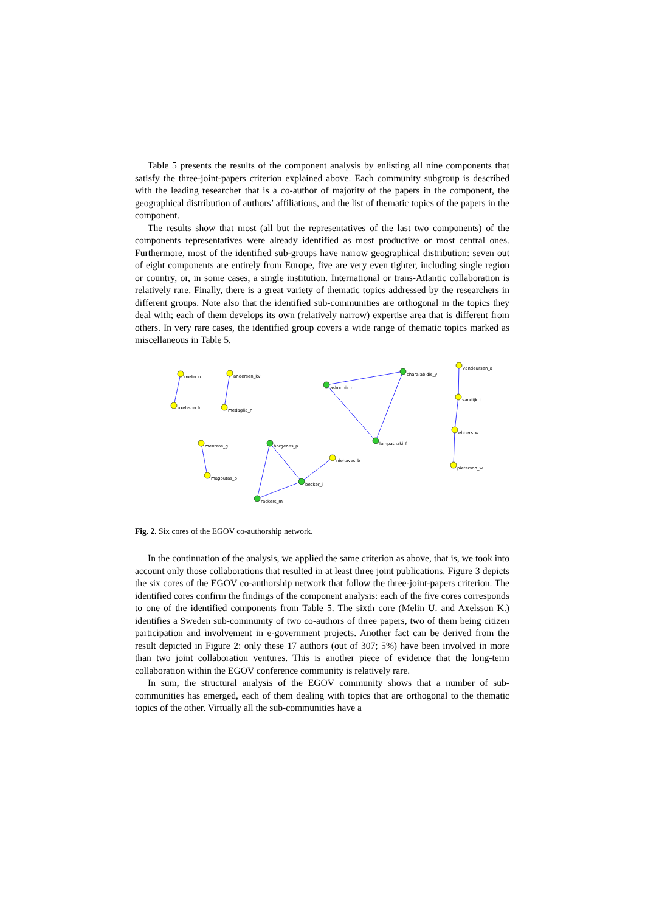Table 5 presents the results of the component analysis by enlisting all nine components that satisfy the three-joint-papers criterion explained above. Each community subgroup is described with the leading researcher that is a co-author of majority of the papers in the component, the geographical distribution of authors’ affiliations, and the list of thematic topics of the papers in the component.
The results show that most (all but the representatives of the last two components) of the components representatives were already identified as most productive or most central ones. Furthermore, most of the identified sub-groups have narrow geographical distribution: seven out of eight components are entirely from Europe, five are very even tighter, including single region or country, or, in some cases, a single institution. International or trans-Atlantic collaboration is relatively rare. Finally, there is a great variety of thematic topics addressed by the researchers in different groups. Note also that the identified sub-communities are orthogonal in the topics they deal with; each of them develops its own (relatively narrow) expertise area that is different from others. In very rare cases, the identified group covers a wide range of thematic topics marked as miscellaneous in Table 5.
melin_u
axelsson_k
andersen_kv
medaglia_r
askounis_d
charalabidis_y
lampathaki_f
vandeursen_a
vandijk_j
ebbers_w
pieterson_w
mentzas_g
magoutas_b
borgenas_p
becker_j
rackers_m
niehaves_b
Fig. 2. Six cores of the EGOV co-authorship network.
In the continuation of the analysis, we applied the same criterion as above, that is, we took into account only those collaborations that resulted in at least three joint publications. Figure 3 depicts the six cores of the EGOV co-authorship network that follow the three-joint-papers criterion. The identified cores confirm the findings of the component analysis: each of the five cores corresponds to one of the identified components from Table 5. The sixth core (Melin U. and Axelsson K.) identifies a Sweden sub-community of two co-authors of three papers, two of them being citizen participation and involvement in e-government projects. Another fact can be derived from the result depicted in Figure 2: only these 17 authors (out of 307; 5%) have been involved in more than two joint collaboration ventures. This is another piece of evidence that the long-term collaboration within the EGOV conference community is relatively rare.
In sum, the structural analysis of the EGOV community shows that a number of sub-communities has emerged, each of them dealing with topics that are orthogonal to the thematic topics of the other. Virtually all the sub-communities have a